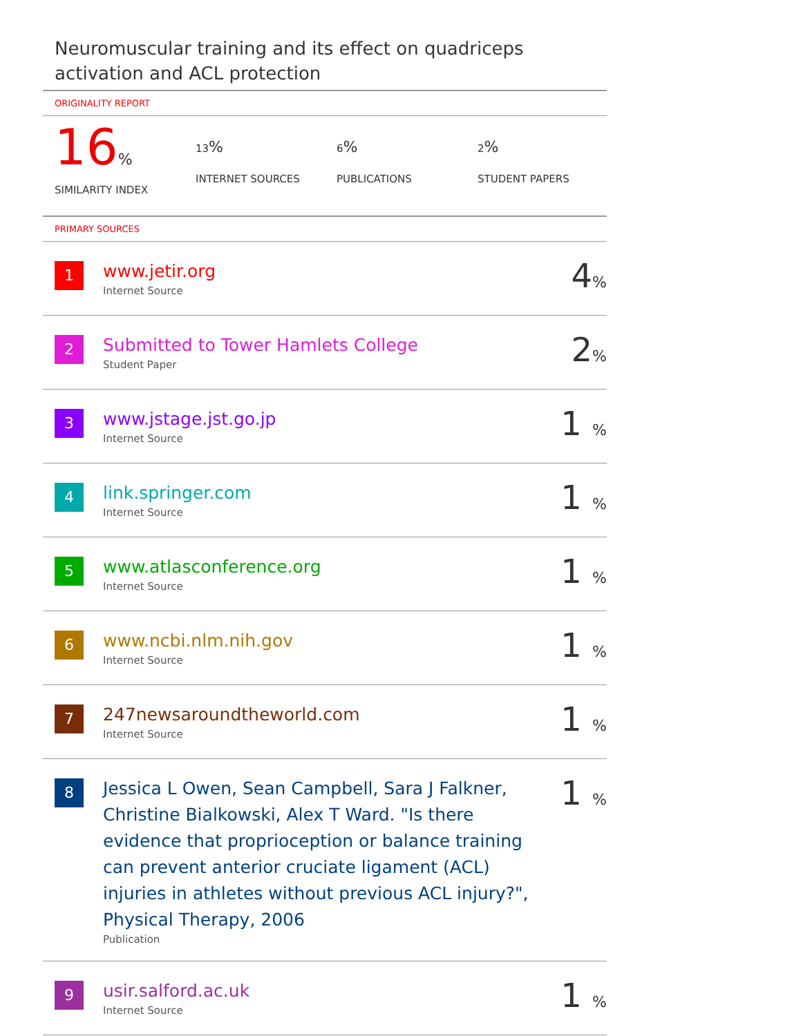Neuromuscular training and its effect on quadriceps activation and ACL protection
ORIGINALITY REPORT
16%
SIMILARITY INDEX
13%
INTERNET SOURCES
6%
PUBLICATIONS
2%
STUDENT PAPERS
PRIMARY SOURCES
| 1 | www.jetir.org Internet Source | 4 % |
| 2 | Submitted to Tower Hamlets College Student Paper | 2 % |
| 3 | www.jstage.jst.go.jp Internet Source | 1 % |
| 4 | link.springer.com Internet Source | 1 % |
| 5 | www.atlasconference.org Internet Source | 1 % |
| 6 | www.ncbi.nlm.nih.gov Internet Source | 1 % |
| 7 | 247newsaroundtheworld.com Internet Source | 1 % |
| 8 | Jessica L Owen, Sean Campbell, Sara J Falkner, Christine Bialkowski, Alex T Ward. "Is there evidence that proprioception or balance training can prevent anterior cruciate ligament (ACL) injuries in athletes without previous ACL injury?", Physical Therapy, 2006 Publication | 1 % |
| 9 | usir.salford.ac.uk Internet Source | 1 % |